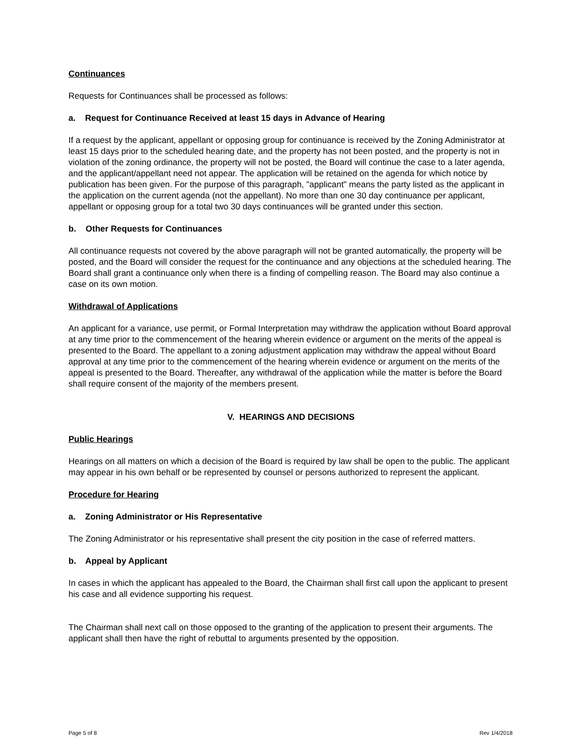Continuances
Requests for Continuances shall be processed as follows:
a. Request for Continuance Received at least 15 days in Advance of Hearing
If a request by the applicant, appellant or opposing group for continuance is received by the Zoning Administrator at least 15 days prior to the scheduled hearing date, and the property has not been posted, and the property is not in violation of the zoning ordinance, the property will not be posted, the Board will continue the case to a later agenda, and the applicant/appellant need not appear. The application will be retained on the agenda for which notice by publication has been given. For the purpose of this paragraph, "applicant" means the party listed as the applicant in the application on the current agenda (not the appellant). No more than one 30 day continuance per applicant, appellant or opposing group for a total two 30 days continuances will be granted under this section.
b. Other Requests for Continuances
All continuance requests not covered by the above paragraph will not be granted automatically, the property will be posted, and the Board will consider the request for the continuance and any objections at the scheduled hearing. The Board shall grant a continuance only when there is a finding of compelling reason. The Board may also continue a case on its own motion.
Withdrawal of Applications
An applicant for a variance, use permit, or Formal Interpretation may withdraw the application without Board approval at any time prior to the commencement of the hearing wherein evidence or argument on the merits of the appeal is presented to the Board. The appellant to a zoning adjustment application may withdraw the appeal without Board approval at any time prior to the commencement of the hearing wherein evidence or argument on the merits of the appeal is presented to the Board. Thereafter, any withdrawal of the application while the matter is before the Board shall require consent of the majority of the members present.
V. HEARINGS AND DECISIONS
Public Hearings
Hearings on all matters on which a decision of the Board is required by law shall be open to the public. The applicant may appear in his own behalf or be represented by counsel or persons authorized to represent the applicant.
Procedure for Hearing
a. Zoning Administrator or His Representative
The Zoning Administrator or his representative shall present the city position in the case of referred matters.
b. Appeal by Applicant
In cases in which the applicant has appealed to the Board, the Chairman shall first call upon the applicant to present his case and all evidence supporting his request.
The Chairman shall next call on those opposed to the granting of the application to present their arguments. The applicant shall then have the right of rebuttal to arguments presented by the opposition.
Page 5 of 8 Rev 1/4/2018